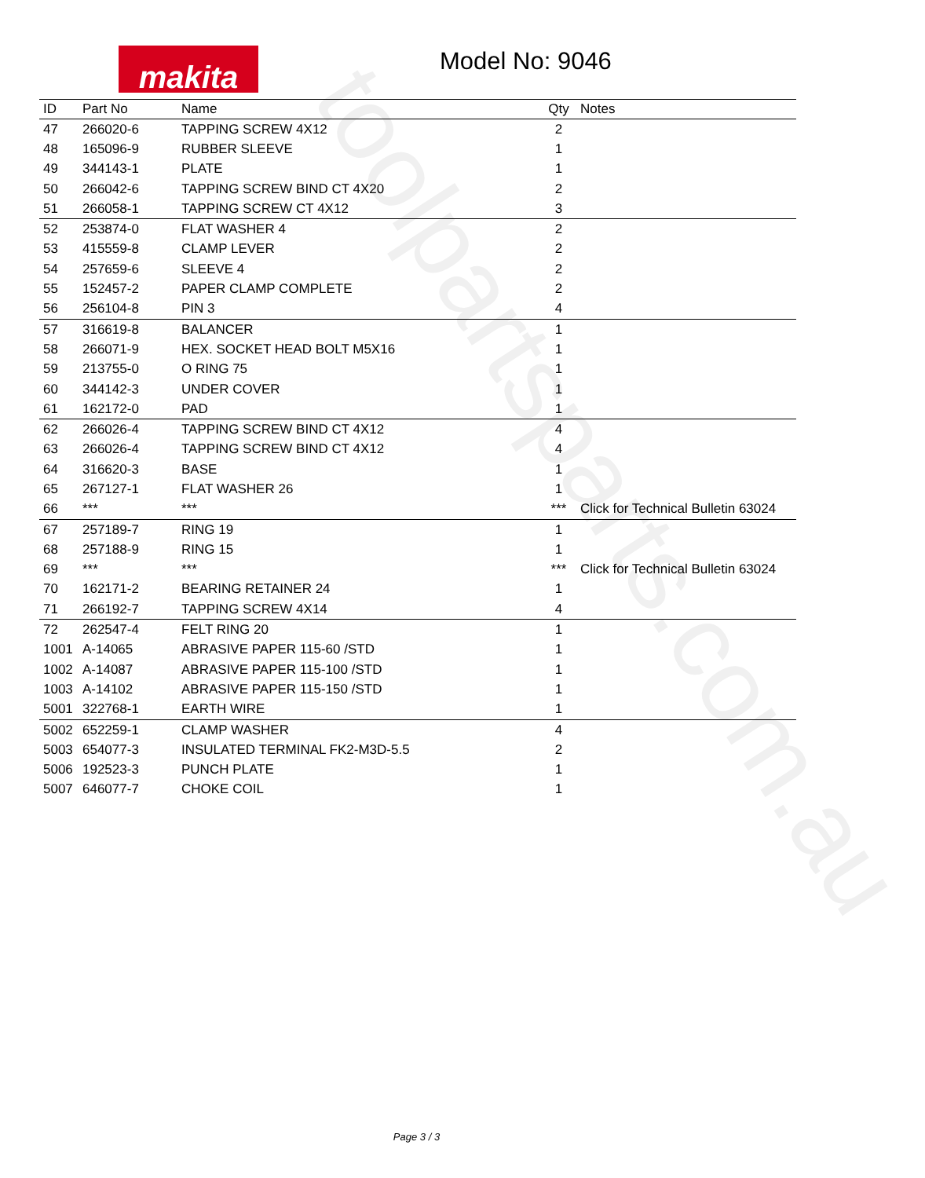toolpartsparts.com.au
makita
Model No: 9046
| ID | Part No | Name | Qty | Notes |
| --- | --- | --- | --- | --- |
| 47 | 266020-6 | TAPPING SCREW 4X12 | 2 | |
| 48 | 165096-9 | RUBBER SLEEVE | 1 | |
| 49 | 344143-1 | PLATE | 1 | |
| 50 | 266042-6 | TAPPING SCREW BIND CT 4X20 | 2 | |
| 51 | 266058-1 | TAPPING SCREW CT 4X12 | 3 | |
| 52 | 253874-0 | FLAT WASHER 4 | 2 | |
| 53 | 415559-8 | CLAMP LEVER | 2 | |
| 54 | 257659-6 | SLEEVE 4 | 2 | |
| 55 | 152457-2 | PAPER CLAMP COMPLETE | 2 | |
| 56 | 256104-8 | PIN 3 | 4 | |
| 57 | 316619-8 | BALANCER | 1 | |
| 58 | 266071-9 | HEX. SOCKET HEAD BOLT M5X16 | 1 | |
| 59 | 213755-0 | O RING 75 | 1 | |
| 60 | 344142-3 | UNDER COVER | 1 | |
| 61 | 162172-0 | PAD | 1 | |
| 62 | 266026-4 | TAPPING SCREW BIND CT 4X12 | 4 | |
| 63 | 266026-4 | TAPPING SCREW BIND CT 4X12 | 4 | |
| 64 | 316620-3 | BASE | 1 | |
| 65 | 267127-1 | FLAT WASHER 26 | 1 | |
| 66 | *** | *** | *** | Click for Technical Bulletin 63024 |
| 67 | 257189-7 | RING 19 | 1 | |
| 68 | 257188-9 | RING 15 | 1 | |
| 69 | *** | *** | *** | Click for Technical Bulletin 63024 |
| 70 | 162171-2 | BEARING RETAINER 24 | 1 | |
| 71 | 266192-7 | TAPPING SCREW 4X14 | 4 | |
| 72 | 262547-4 | FELT RING 20 | 1 | |
| 1001 | A-14065 | ABRASIVE PAPER 115-60 /STD | 1 | |
| 1002 | A-14087 | ABRASIVE PAPER 115-100 /STD | 1 | |
| 1003 | A-14102 | ABRASIVE PAPER 115-150 /STD | 1 | |
| 5001 | 322768-1 | EARTH WIRE | 1 | |
| 5002 | 652259-1 | CLAMP WASHER | 4 | |
| 5003 | 654077-3 | INSULATED TERMINAL FK2-M3D-5.5 | 2 | |
| 5006 | 192523-3 | PUNCH PLATE | 1 | |
| 5007 | 646077-7 | CHOKE COIL | 1 | |
Page 3 / 3